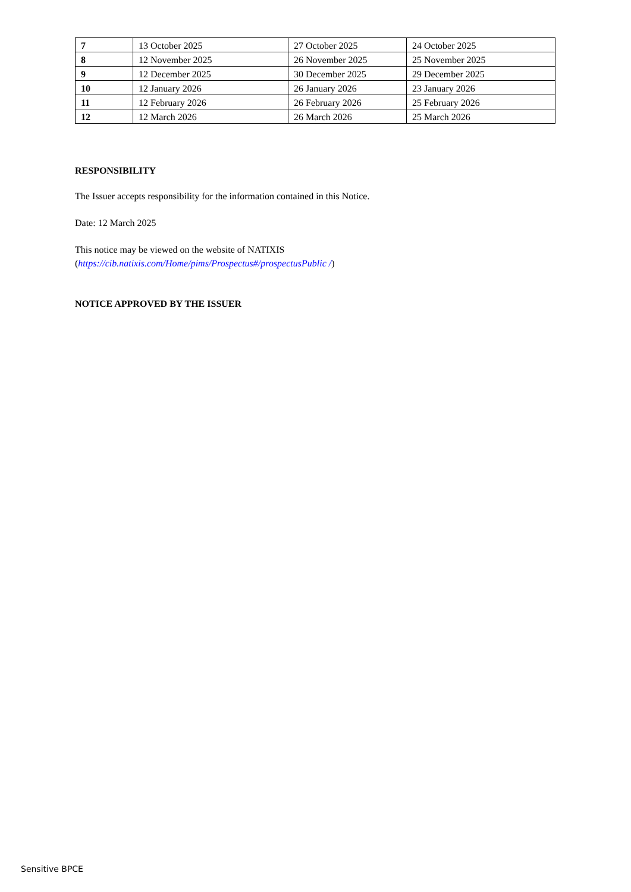| 7 | 13 October 2025 | 27 October 2025 | 24 October 2025 |
| 8 | 12 November 2025 | 26 November 2025 | 25 November 2025 |
| 9 | 12 December 2025 | 30 December 2025 | 29 December 2025 |
| 10 | 12 January 2026 | 26 January 2026 | 23 January 2026 |
| 11 | 12 February 2026 | 26 February 2026 | 25 February 2026 |
| 12 | 12 March 2026 | 26 March 2026 | 25 March 2026 |
RESPONSIBILITY
The Issuer accepts responsibility for the information contained in this Notice.
Date: 12 March 2025
This notice may be viewed on the website of NATIXIS
(https://cib.natixis.com/Home/pims/Prospectus#/prospectusPublic /)
NOTICE APPROVED BY THE ISSUER
Sensitive BPCE